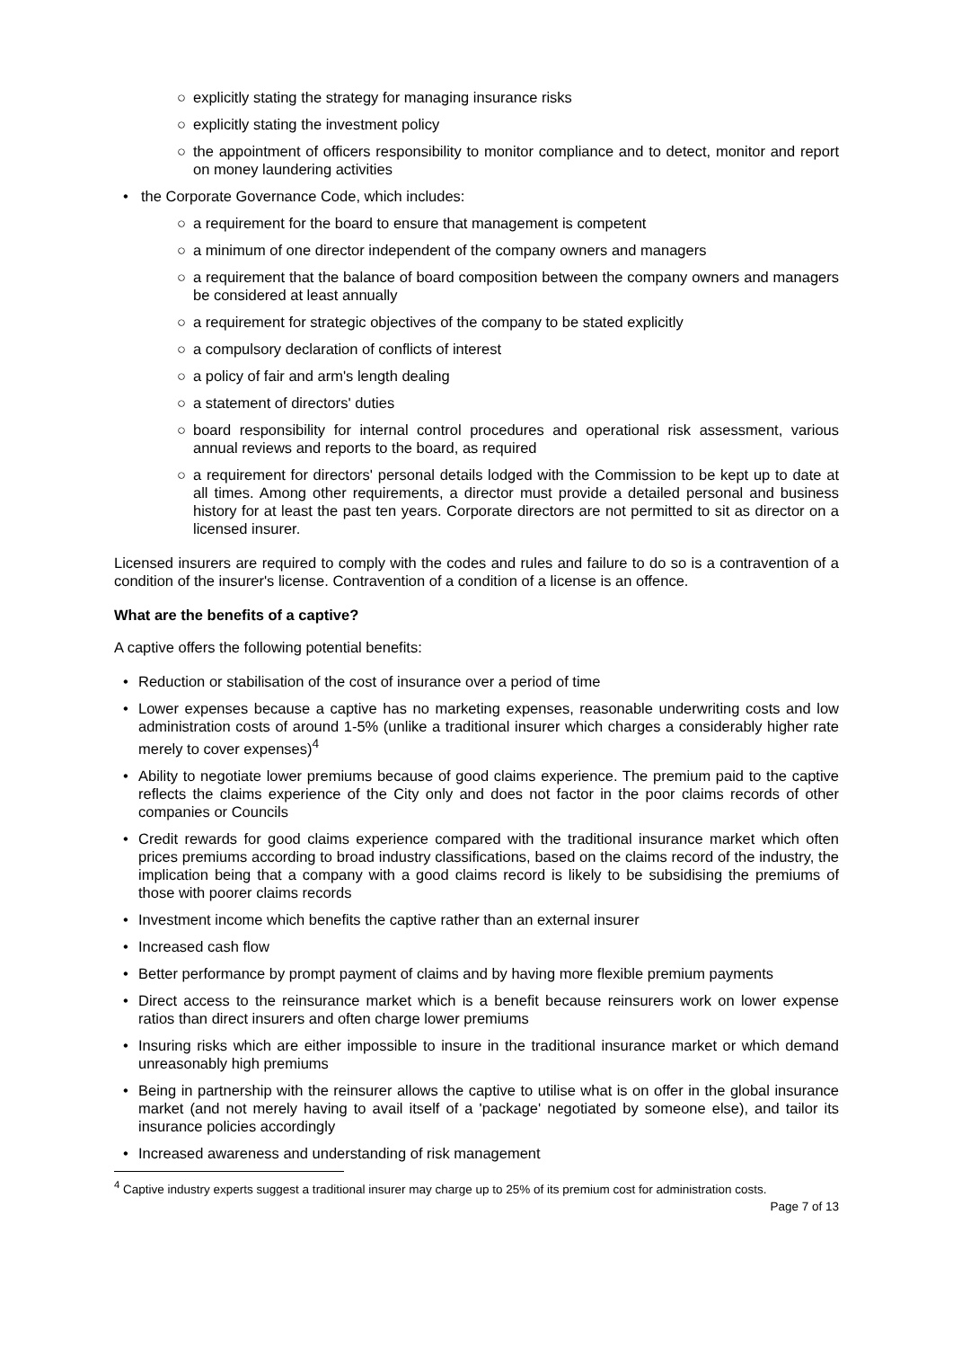○ explicitly stating the strategy for managing insurance risks
○ explicitly stating the investment policy
○ the appointment of officers responsibility to monitor compliance and to detect, monitor and report on money laundering activities
• the Corporate Governance Code, which includes:
○ a requirement for the board to ensure that management is competent
○ a minimum of one director independent of the company owners and managers
○ a requirement that the balance of board composition between the company owners and managers be considered at least annually
○ a requirement for strategic objectives of the company to be stated explicitly
○ a compulsory declaration of conflicts of interest
○ a policy of fair and arm's length dealing
○ a statement of directors' duties
○ board responsibility for internal control procedures and operational risk assessment, various annual reviews and reports to the board, as required
○ a requirement for directors' personal details lodged with the Commission to be kept up to date at all times. Among other requirements, a director must provide a detailed personal and business history for at least the past ten years. Corporate directors are not permitted to sit as director on a licensed insurer.
Licensed insurers are required to comply with the codes and rules and failure to do so is a contravention of a condition of the insurer's license. Contravention of a condition of a license is an offence.
What are the benefits of a captive?
A captive offers the following potential benefits:
• Reduction or stabilisation of the cost of insurance over a period of time
• Lower expenses because a captive has no marketing expenses, reasonable underwriting costs and low administration costs of around 1-5% (unlike a traditional insurer which charges a considerably higher rate merely to cover expenses)<sup>4</sup>
• Ability to negotiate lower premiums because of good claims experience. The premium paid to the captive reflects the claims experience of the City only and does not factor in the poor claims records of other companies or Councils
• Credit rewards for good claims experience compared with the traditional insurance market which often prices premiums according to broad industry classifications, based on the claims record of the industry, the implication being that a company with a good claims record is likely to be subsidising the premiums of those with poorer claims records
• Investment income which benefits the captive rather than an external insurer
• Increased cash flow
• Better performance by prompt payment of claims and by having more flexible premium payments
• Direct access to the reinsurance market which is a benefit because reinsurers work on lower expense ratios than direct insurers and often charge lower premiums
• Insuring risks which are either impossible to insure in the traditional insurance market or which demand unreasonably high premiums
• Being in partnership with the reinsurer allows the captive to utilise what is on offer in the global insurance market (and not merely having to avail itself of a 'package' negotiated by someone else), and tailor its insurance policies accordingly
• Increased awareness and understanding of risk management
<sup>4</sup> Captive industry experts suggest a traditional insurer may charge up to 25% of its premium cost for administration costs.
Page 7 of 13